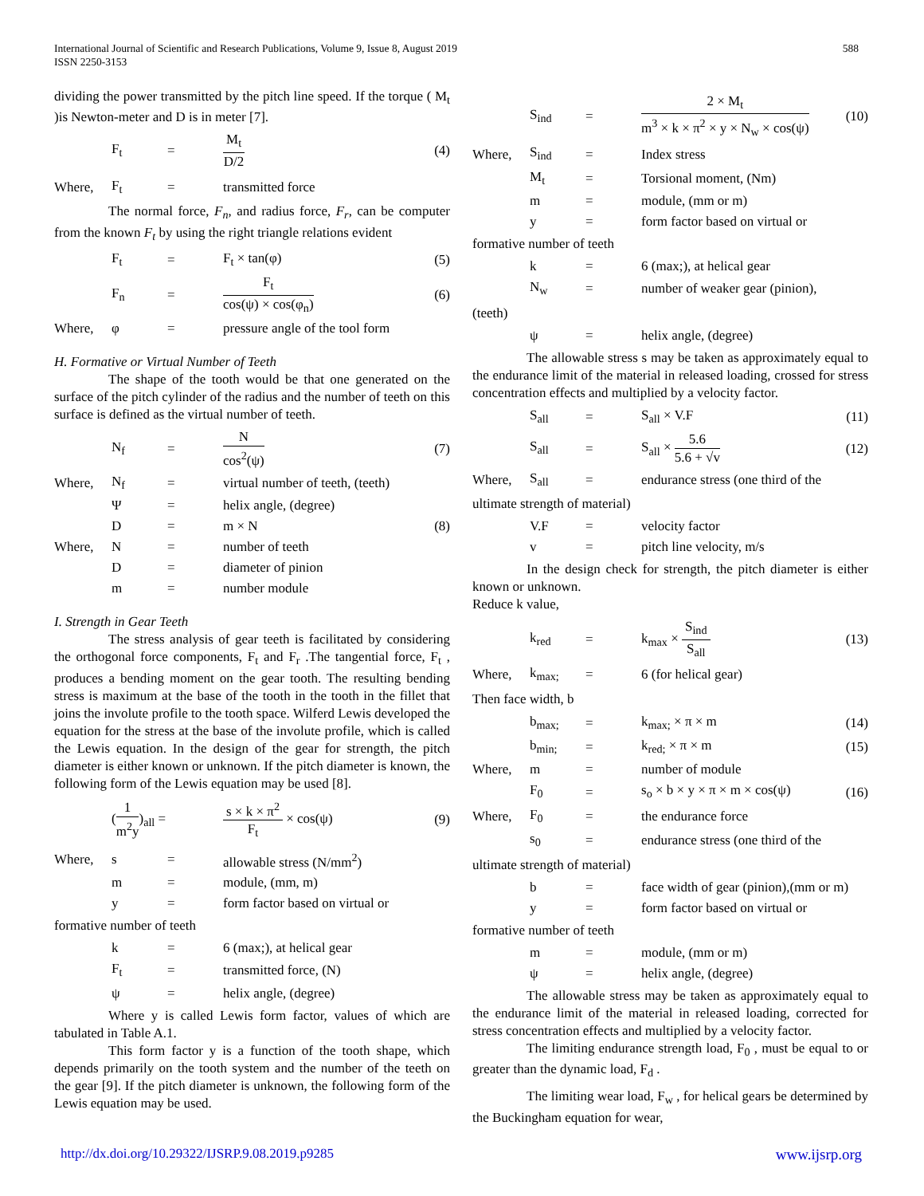International Journal of Scientific and Research Publications, Volume 9, Issue 8, August 2019
ISSN 2250-3153
588
dividing the power transmitted by the pitch line speed. If the torque ( M<sub>t</sub> )is Newton-meter and D is in meter [7].
| | F<sub>t</sub> | = | M<sub>t</sub> D/2 | (4) |
| Where, | F<sub>t</sub> | = | transmitted force |
The normal force, F<sub>n</sub>, and radius force, F<sub>r</sub>, can be computer from the known F<sub>t</sub> by using the right triangle relations evident
| | F<sub>t</sub> | = | F<sub>t</sub> × tan(φ) | (5) |
| | F<sub>n</sub> | = | F<sub>t</sub> cos(ψ) × cos(φ<sub>n</sub>) | (6) |
| Where, | φ | = | pressure angle of the tool form | |
H. Formative or Virtual Number of Teeth
The shape of the tooth would be that one generated on the surface of the pitch cylinder of the radius and the number of teeth on this surface is defined as the virtual number of teeth.
| | N<sub>f</sub> | = | N cos<sup>2</sup>(ψ) | (7) |
| Where, | N<sub>f</sub> | = | virtual number of teeth, (teeth) | |
| | Ψ | = | helix angle, (degree) | |
| | D | = | m × N | (8) |
| Where, | N | = | number of teeth | |
| | D | = | diameter of pinion | |
| | m | = | number module | |
I. Strength in Gear Teeth
The stress analysis of gear teeth is facilitated by considering the orthogonal force components, F<sub>t</sub> and F<sub>r</sub> .The tangential force, F<sub>t</sub> , produces a bending moment on the gear tooth. The resulting bending stress is maximum at the base of the tooth in the tooth in the fillet that joins the involute profile to the tooth space. Wilferd Lewis developed the equation for the stress at the base of the involute profile, which is called the Lewis equation. In the design of the gear for strength, the pitch diameter is either known or unknown. If the pitch diameter is known, the following form of the Lewis equation may be used [8].
| | ( 1 m<sup>2</sup>y )<sub>all</sub> = | s × k × π<sup>2</sup> F<sub>t</sub> × cos(ψ) | (9) |
| Where, | s | = | allowable stress (N/mm<sup>2</sup>) |
| | m | = | module, (mm, m) |
| | y | = | form factor based on virtual or |
formative number of teeth
| | k | = | 6 (max;), at helical gear |
| | F<sub>t</sub> | = | transmitted force, (N) |
| | ψ | = | helix angle, (degree) |
Where y is called Lewis form factor, values of which are tabulated in Table A.1.
This form factor y is a function of the tooth shape, which depends primarily on the tooth system and the number of the teeth on the gear [9]. If the pitch diameter is unknown, the following form of the Lewis equation may be used.
| | S<sub>ind</sub> | = | 2 × M<sub>t</sub> m<sup>3</sup> × k × π<sup>2</sup> × y × N<sub>w</sub> × cos(ψ) | (10) |
| Where, | S<sub>ind</sub> | = | Index stress | |
| | M<sub>t</sub> | = | Torsional moment, (Nm) | |
| | m | = | module, (mm or m) | |
| | y | = | form factor based on virtual or | |
formative number of teeth
| | k | = | 6 (max;), at helical gear |
| | N<sub>w</sub> | = | number of weaker gear (pinion), |
(teeth)
| | ψ | = | helix angle, (degree) |
The allowable stress s may be taken as approximately equal to the endurance limit of the material in released loading, crossed for stress concentration effects and multiplied by a velocity factor.
| | S<sub>all</sub> | = | S<sub>all</sub> × V.F | (11) |
| | S<sub>all</sub> | = | S<sub>all</sub> × 5.6 5.6 + √v | (12) |
| Where, | S<sub>all</sub> | = | endurance stress (one third of the | |
ultimate strength of material)
| | V.F | = | velocity factor |
| | v | = | pitch line velocity, m/s |
In the design check for strength, the pitch diameter is either known or unknown.
Reduce k value,
| | k<sub>red</sub> | = | k<sub>max</sub> × S<sub>ind</sub> S<sub>all</sub> | (13) |
| Where, | k<sub>max;</sub> | = | 6 (for helical gear) | |
Then face width, b
| | b<sub>max;</sub> | = | k<sub>max;</sub> × π × m | (14) |
| | b<sub>min;</sub> | = | k<sub>red;</sub> × π × m | (15) |
| Where, | m | = | number of module | |
| | F<sub>0</sub> | = | s<sub>o</sub> × b × y × π × m × cos(ψ) | (16) |
| Where, | F<sub>0</sub> | = | the endurance force | |
| | s<sub>0</sub> | = | endurance stress (one third of the | |
ultimate strength of material)
| | b | = | face width of gear (pinion),(mm or m) |
| | y | = | form factor based on virtual or |
formative number of teeth
| | m | = | module, (mm or m) |
| | ψ | = | helix angle, (degree) |
The allowable stress may be taken as approximately equal to the endurance limit of the material in released loading, corrected for stress concentration effects and multiplied by a velocity factor.
The limiting endurance strength load, F<sub>0</sub> , must be equal to or greater than the dynamic load, F<sub>d</sub> .
The limiting wear load, F<sub>w</sub> , for helical gears be determined by the Buckingham equation for wear,
http://dx.doi.org/10.29322/IJSRP.9.08.2019.p9285 www.ijsrp.org